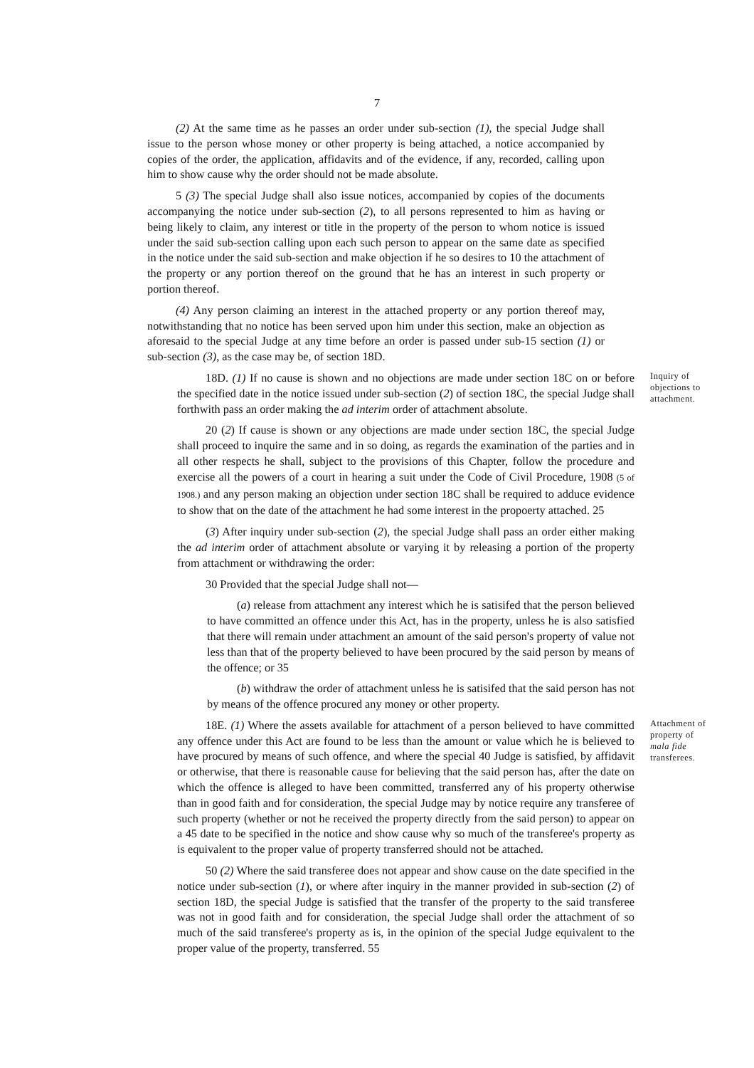7
(2) At the same time as he passes an order under sub-section (1), the special Judge shall issue to the person whose money or other property is being attached, a notice accompanied by copies of the order, the application, affidavits and of the evidence, if any, recorded, calling upon him to show cause why the order should not be made absolute.
5 (3) The special Judge shall also issue notices, accompanied by copies of the documents accompanying the notice under sub-section (2), to all persons represented to him as having or being likely to claim, any interest or title in the property of the person to whom notice is issued under the said sub-section calling upon each such person to appear on the same date as specified in the notice under the said sub-section and make objection if he so desires to 10 the attachment of the property or any portion thereof on the ground that he has an interest in such property or portion thereof.
(4) Any person claiming an interest in the attached property or any portion thereof may, notwithstanding that no notice has been served upon him under this section, make an objection as aforesaid to the special Judge at any time before an order is passed under sub-15 section (1) or sub-section (3), as the case may be, of section 18D.
18D. (1) If no cause is shown and no objections are made under section 18C on or before the specified date in the notice issued under sub-section (2) of section 18C, the special Judge shall forthwith pass an order making the ad interim order of attachment absolute.
20 (2) If cause is shown or any objections are made under section 18C, the special Judge shall proceed to inquire the same and in so doing, as regards the examination of the parties and in all other respects he shall, subject to the provisions of this Chapter, follow the procedure and exercise all the powers of a court in hearing a suit under the Code of Civil Procedure, 1908 (5 of 1908.) and any person making an objection under section 18C shall be required to adduce evidence to show that on the date of the attachment he had some interest in the propoerty attached. 25
(3) After inquiry under sub-section (2), the special Judge shall pass an order either making the ad interim order of attachment absolute or varying it by releasing a portion of the property from attachment or withdrawing the order:
30 Provided that the special Judge shall not—
(a) release from attachment any interest which he is satisifed that the person believed to have committed an offence under this Act, has in the property, unless he is also satisfied that there will remain under attachment an amount of the said person's property of value not less than that of the property believed to have been procured by the said person by means of the offence; or 35
(b) withdraw the order of attachment unless he is satisifed that the said person has not by means of the offence procured any money or other property.
Inquiry of objections to attachment.
18E. (1) Where the assets available for attachment of a person believed to have committed any offence under this Act are found to be less than the amount or value which he is believed to have procured by means of such offence, and where the special 40 Judge is satisfied, by affidavit or otherwise, that there is reasonable cause for believing that the said person has, after the date on which the offence is alleged to have been committed, transferred any of his property otherwise than in good faith and for consideration, the special Judge may by notice require any transferee of such property (whether or not he received the property directly from the said person) to appear on a 45 date to be specified in the notice and show cause why so much of the transferee's property as is equivalent to the proper value of property transferred should not be attached.
50 (2) Where the said transferee does not appear and show cause on the date specified in the notice under sub-section (1), or where after inquiry in the manner provided in sub-section (2) of section 18D, the special Judge is satisfied that the transfer of the property to the said transferee was not in good faith and for consideration, the special Judge shall order the attachment of so much of the said transferee's property as is, in the opinion of the special Judge equivalent to the proper value of the property, transferred. 55
Attachment of property of mala fide transferees.